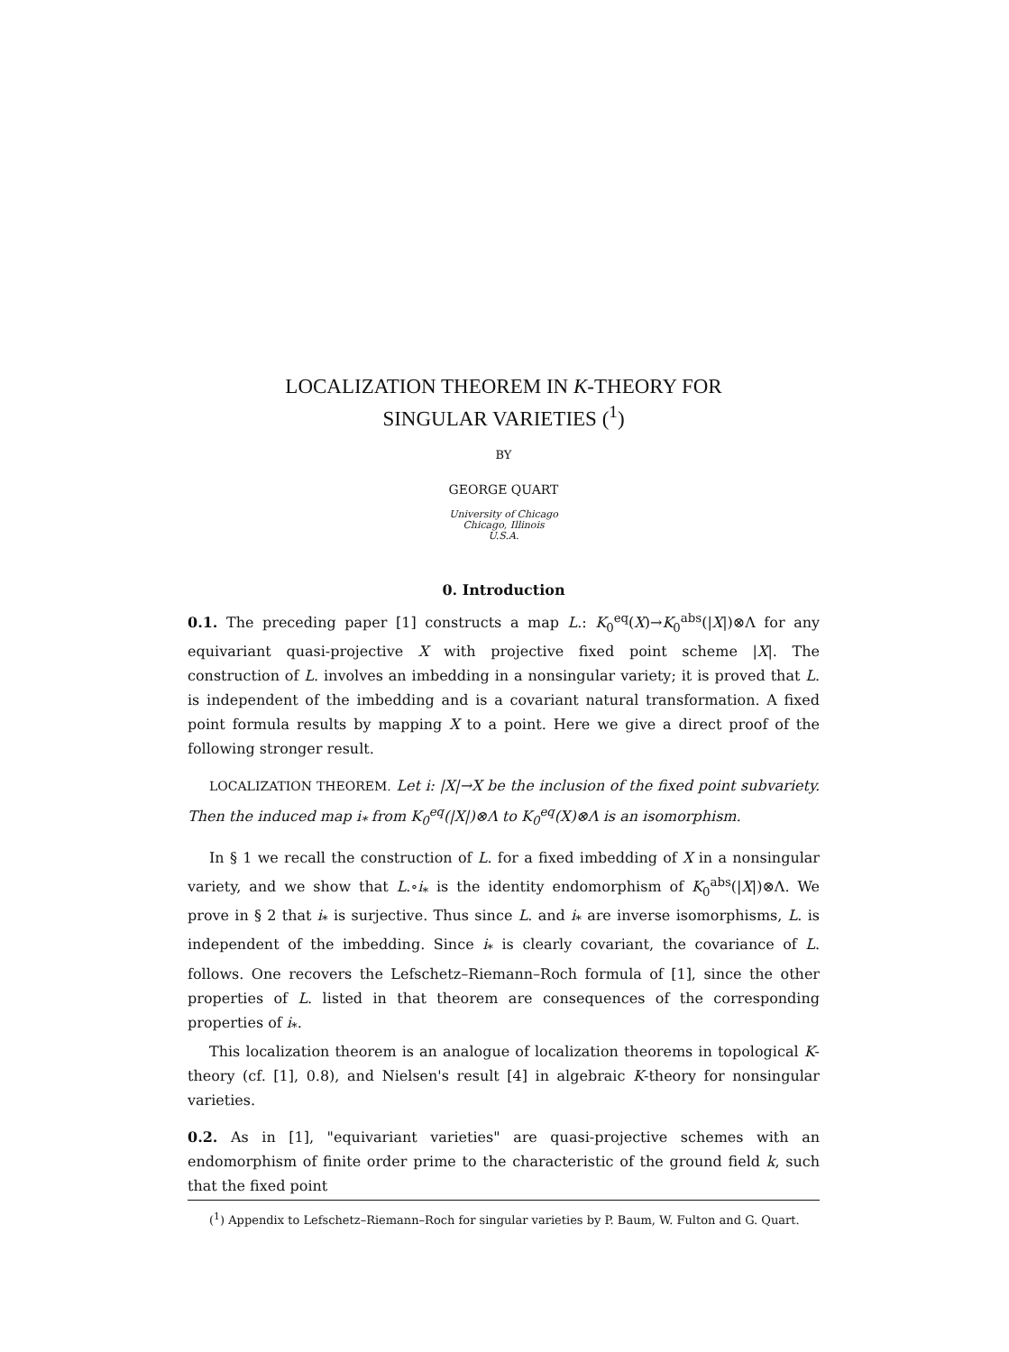LOCALIZATION THEOREM IN K-THEORY FOR
SINGULAR VARIETIES (<sup>1</sup>)
BY
GEORGE QUART
University of Chicago
Chicago, Illinois
U.S.A.
0. Introduction
0.1. The preceding paper [1] constructs a map L.: K<sub>0</sub><sup>eq</sup>(X)→K<sub>0</sub><sup>abs</sup>(|X|)⊗Λ for any equivariant quasi-projective X with projective fixed point scheme |X|. The construction of L. involves an imbedding in a nonsingular variety; it is proved that L. is independent of the imbedding and is a covariant natural transformation. A fixed point formula results by mapping X to a point. Here we give a direct proof of the following stronger result.
LOCALIZATION THEOREM. Let i: |X|→X be the inclusion of the fixed point subvariety. Then the induced map i<sub>*</sub> from K<sub>0</sub><sup>eq</sup>(|X|)⊗Λ to K<sub>0</sub><sup>eq</sup>(X)⊗Λ is an isomorphism.
In § 1 we recall the construction of L. for a fixed imbedding of X in a nonsingular variety, and we show that L.∘i<sub>*</sub> is the identity endomorphism of K<sub>0</sub><sup>abs</sup>(|X|)⊗Λ. We prove in § 2 that i<sub>*</sub> is surjective. Thus since L. and i<sub>*</sub> are inverse isomorphisms, L. is independent of the imbedding. Since i<sub>*</sub> is clearly covariant, the covariance of L. follows. One recovers the Lefschetz–Riemann–Roch formula of [1], since the other properties of L. listed in that theorem are consequences of the corresponding properties of i<sub>*</sub>.
This localization theorem is an analogue of localization theorems in topological K-theory (cf. [1], 0.8), and Nielsen's result [4] in algebraic K-theory for nonsingular varieties.
0.2. As in [1], "equivariant varieties" are quasi-projective schemes with an endomorphism of finite order prime to the characteristic of the ground field k, such that the fixed point
(<sup>1</sup>) Appendix to Lefschetz–Riemann–Roch for singular varieties by P. Baum, W. Fulton and G. Quart.